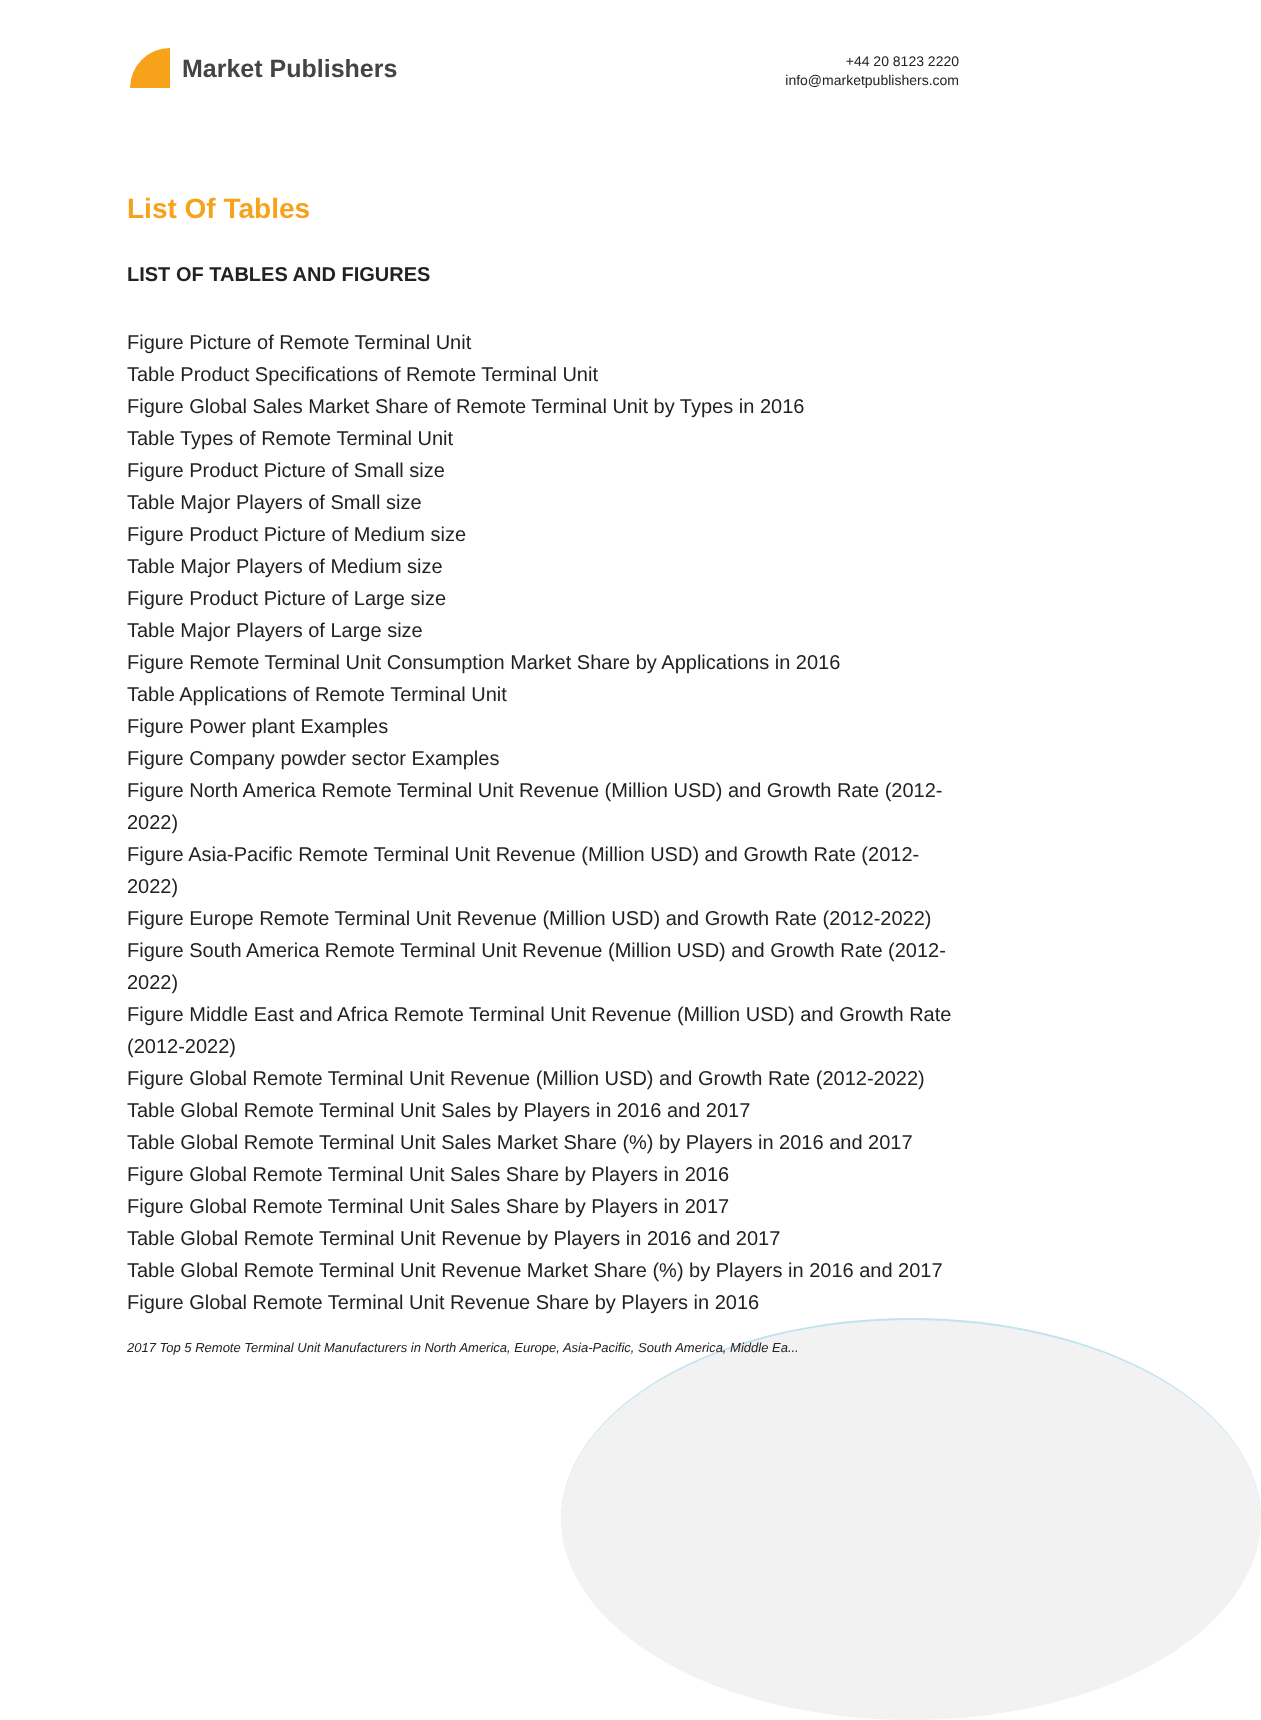Market Publishers
+44 20 8123 2220
info@marketpublishers.com
List Of Tables
LIST OF TABLES AND FIGURES
Figure Picture of Remote Terminal Unit
Table Product Specifications of Remote Terminal Unit
Figure Global Sales Market Share of Remote Terminal Unit by Types in 2016
Table Types of Remote Terminal Unit
Figure Product Picture of Small size
Table Major Players of Small size
Figure Product Picture of Medium size
Table Major Players of Medium size
Figure Product Picture of Large size
Table Major Players of Large size
Figure Remote Terminal Unit Consumption Market Share by Applications in 2016
Table Applications of Remote Terminal Unit
Figure Power plant Examples
Figure Company powder sector Examples
Figure North America Remote Terminal Unit Revenue (Million USD) and Growth Rate (2012-2022)
Figure Asia-Pacific Remote Terminal Unit Revenue (Million USD) and Growth Rate (2012-2022)
Figure Europe Remote Terminal Unit Revenue (Million USD) and Growth Rate (2012-2022)
Figure South America Remote Terminal Unit Revenue (Million USD) and Growth Rate (2012-2022)
Figure Middle East and Africa Remote Terminal Unit Revenue (Million USD) and Growth Rate (2012-2022)
Figure Global Remote Terminal Unit Revenue (Million USD) and Growth Rate (2012-2022)
Table Global Remote Terminal Unit Sales by Players in 2016 and 2017
Table Global Remote Terminal Unit Sales Market Share (%) by Players in 2016 and 2017
Figure Global Remote Terminal Unit Sales Share by Players in 2016
Figure Global Remote Terminal Unit Sales Share by Players in 2017
Table Global Remote Terminal Unit Revenue by Players in 2016 and 2017
Table Global Remote Terminal Unit Revenue Market Share (%) by Players in 2016 and 2017
Figure Global Remote Terminal Unit Revenue Share by Players in 2016
2017 Top 5 Remote Terminal Unit Manufacturers in North America, Europe, Asia-Pacific, South America, Middle Ea...